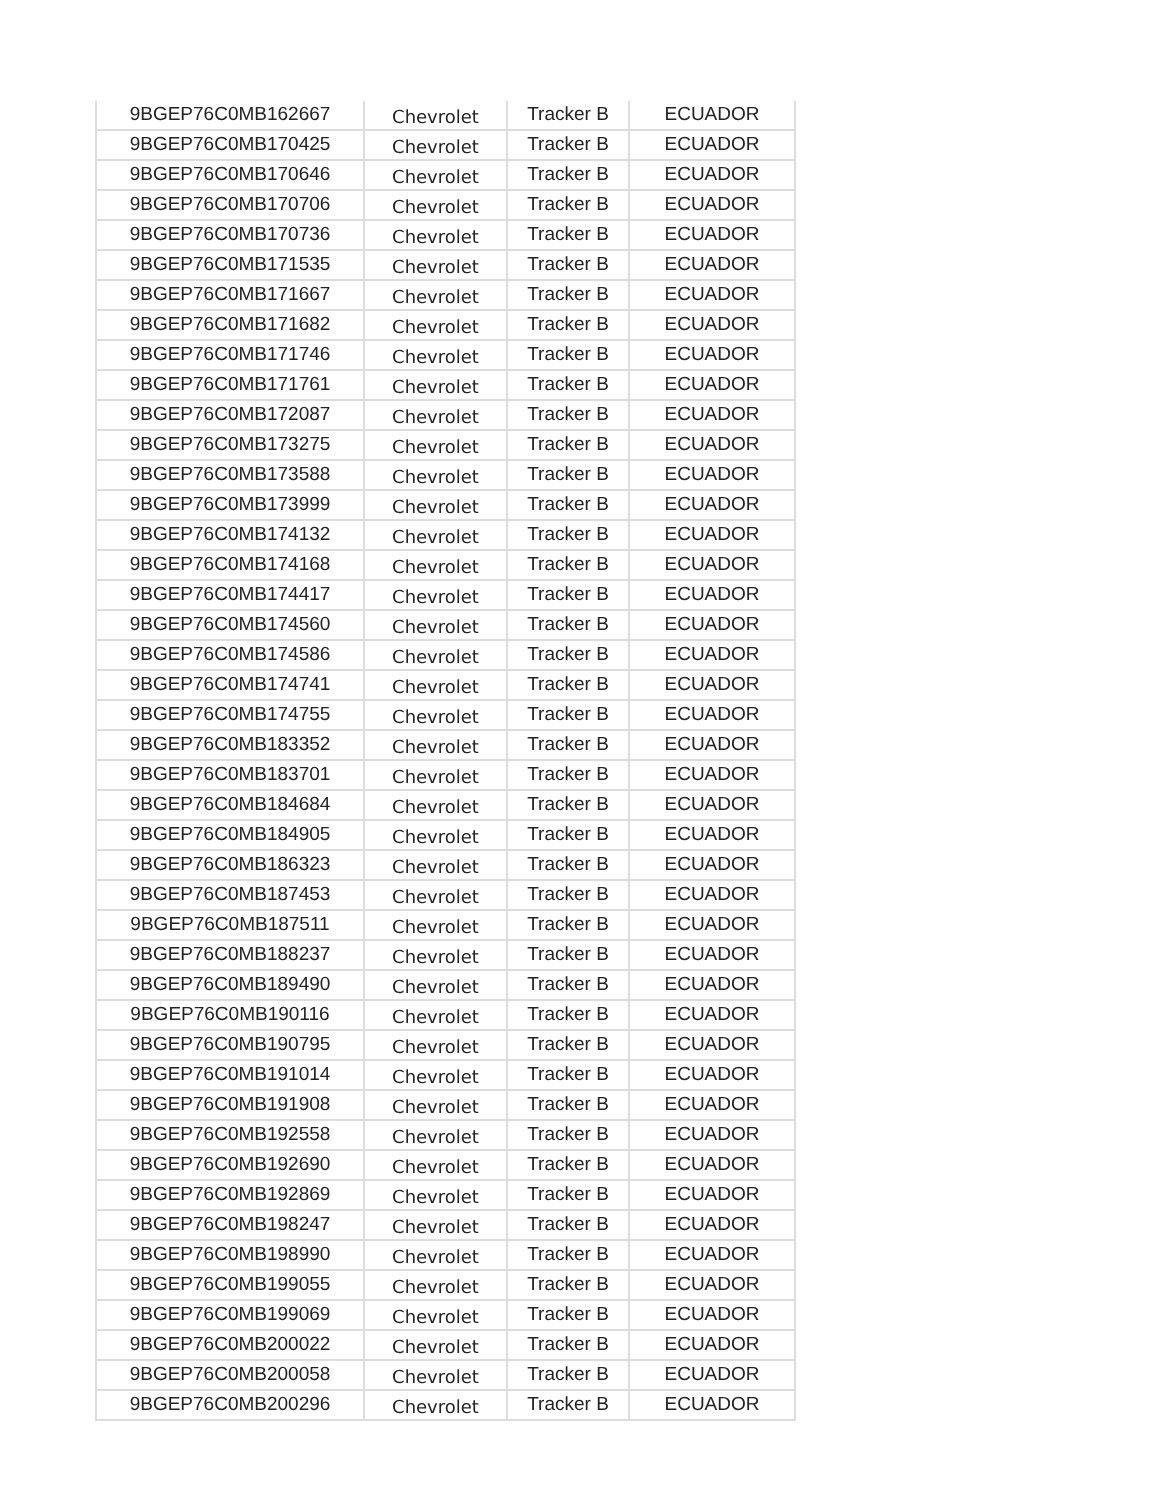| 9BGEP76C0MB162667 | Chevrolet | Tracker B | ECUADOR |
| 9BGEP76C0MB170425 | Chevrolet | Tracker B | ECUADOR |
| 9BGEP76C0MB170646 | Chevrolet | Tracker B | ECUADOR |
| 9BGEP76C0MB170706 | Chevrolet | Tracker B | ECUADOR |
| 9BGEP76C0MB170736 | Chevrolet | Tracker B | ECUADOR |
| 9BGEP76C0MB171535 | Chevrolet | Tracker B | ECUADOR |
| 9BGEP76C0MB171667 | Chevrolet | Tracker B | ECUADOR |
| 9BGEP76C0MB171682 | Chevrolet | Tracker B | ECUADOR |
| 9BGEP76C0MB171746 | Chevrolet | Tracker B | ECUADOR |
| 9BGEP76C0MB171761 | Chevrolet | Tracker B | ECUADOR |
| 9BGEP76C0MB172087 | Chevrolet | Tracker B | ECUADOR |
| 9BGEP76C0MB173275 | Chevrolet | Tracker B | ECUADOR |
| 9BGEP76C0MB173588 | Chevrolet | Tracker B | ECUADOR |
| 9BGEP76C0MB173999 | Chevrolet | Tracker B | ECUADOR |
| 9BGEP76C0MB174132 | Chevrolet | Tracker B | ECUADOR |
| 9BGEP76C0MB174168 | Chevrolet | Tracker B | ECUADOR |
| 9BGEP76C0MB174417 | Chevrolet | Tracker B | ECUADOR |
| 9BGEP76C0MB174560 | Chevrolet | Tracker B | ECUADOR |
| 9BGEP76C0MB174586 | Chevrolet | Tracker B | ECUADOR |
| 9BGEP76C0MB174741 | Chevrolet | Tracker B | ECUADOR |
| 9BGEP76C0MB174755 | Chevrolet | Tracker B | ECUADOR |
| 9BGEP76C0MB183352 | Chevrolet | Tracker B | ECUADOR |
| 9BGEP76C0MB183701 | Chevrolet | Tracker B | ECUADOR |
| 9BGEP76C0MB184684 | Chevrolet | Tracker B | ECUADOR |
| 9BGEP76C0MB184905 | Chevrolet | Tracker B | ECUADOR |
| 9BGEP76C0MB186323 | Chevrolet | Tracker B | ECUADOR |
| 9BGEP76C0MB187453 | Chevrolet | Tracker B | ECUADOR |
| 9BGEP76C0MB187511 | Chevrolet | Tracker B | ECUADOR |
| 9BGEP76C0MB188237 | Chevrolet | Tracker B | ECUADOR |
| 9BGEP76C0MB189490 | Chevrolet | Tracker B | ECUADOR |
| 9BGEP76C0MB190116 | Chevrolet | Tracker B | ECUADOR |
| 9BGEP76C0MB190795 | Chevrolet | Tracker B | ECUADOR |
| 9BGEP76C0MB191014 | Chevrolet | Tracker B | ECUADOR |
| 9BGEP76C0MB191908 | Chevrolet | Tracker B | ECUADOR |
| 9BGEP76C0MB192558 | Chevrolet | Tracker B | ECUADOR |
| 9BGEP76C0MB192690 | Chevrolet | Tracker B | ECUADOR |
| 9BGEP76C0MB192869 | Chevrolet | Tracker B | ECUADOR |
| 9BGEP76C0MB198247 | Chevrolet | Tracker B | ECUADOR |
| 9BGEP76C0MB198990 | Chevrolet | Tracker B | ECUADOR |
| 9BGEP76C0MB199055 | Chevrolet | Tracker B | ECUADOR |
| 9BGEP76C0MB199069 | Chevrolet | Tracker B | ECUADOR |
| 9BGEP76C0MB200022 | Chevrolet | Tracker B | ECUADOR |
| 9BGEP76C0MB200058 | Chevrolet | Tracker B | ECUADOR |
| 9BGEP76C0MB200296 | Chevrolet | Tracker B | ECUADOR |